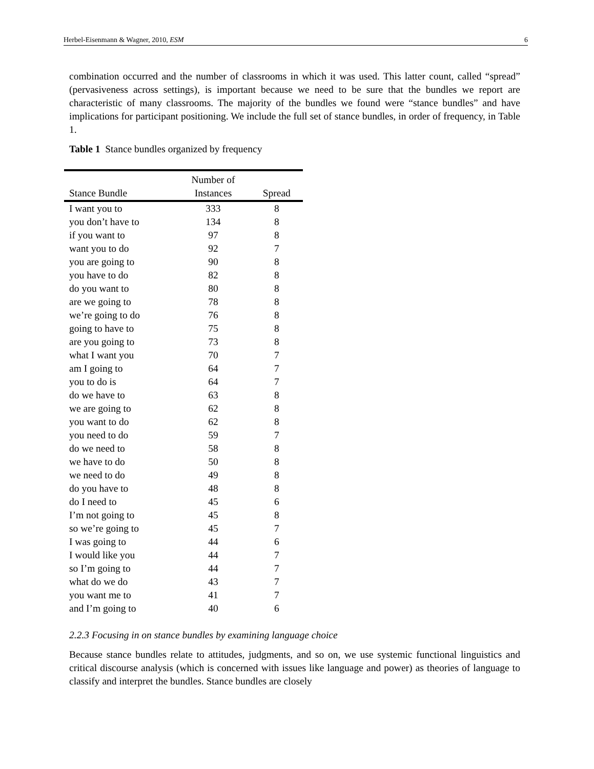Herbel-Eisenmann & Wagner, 2010, ESM 6
combination occurred and the number of classrooms in which it was used. This latter count, called “spread” (pervasiveness across settings), is important because we need to be sure that the bundles we report are characteristic of many classrooms. The majority of the bundles we found were “stance bundles” and have implications for participant positioning. We include the full set of stance bundles, in order of frequency, in Table 1.
Table 1 Stance bundles organized by frequency
| Stance Bundle | Number of Instances | Spread |
| --- | --- | --- |
| I want you to | 333 | 8 |
| you don’t have to | 134 | 8 |
| if you want to | 97 | 8 |
| want you to do | 92 | 7 |
| you are going to | 90 | 8 |
| you have to do | 82 | 8 |
| do you want to | 80 | 8 |
| are we going to | 78 | 8 |
| we’re going to do | 76 | 8 |
| going to have to | 75 | 8 |
| are you going to | 73 | 8 |
| what I want you | 70 | 7 |
| am I going to | 64 | 7 |
| you to do is | 64 | 7 |
| do we have to | 63 | 8 |
| we are going to | 62 | 8 |
| you want to do | 62 | 8 |
| you need to do | 59 | 7 |
| do we need to | 58 | 8 |
| we have to do | 50 | 8 |
| we need to do | 49 | 8 |
| do you have to | 48 | 8 |
| do I need to | 45 | 6 |
| I’m not going to | 45 | 8 |
| so we’re going to | 45 | 7 |
| I was going to | 44 | 6 |
| I would like you | 44 | 7 |
| so I’m going to | 44 | 7 |
| what do we do | 43 | 7 |
| you want me to | 41 | 7 |
| and I’m going to | 40 | 6 |
2.2.3 Focusing in on stance bundles by examining language choice
Because stance bundles relate to attitudes, judgments, and so on, we use systemic functional linguistics and critical discourse analysis (which is concerned with issues like language and power) as theories of language to classify and interpret the bundles. Stance bundles are closely